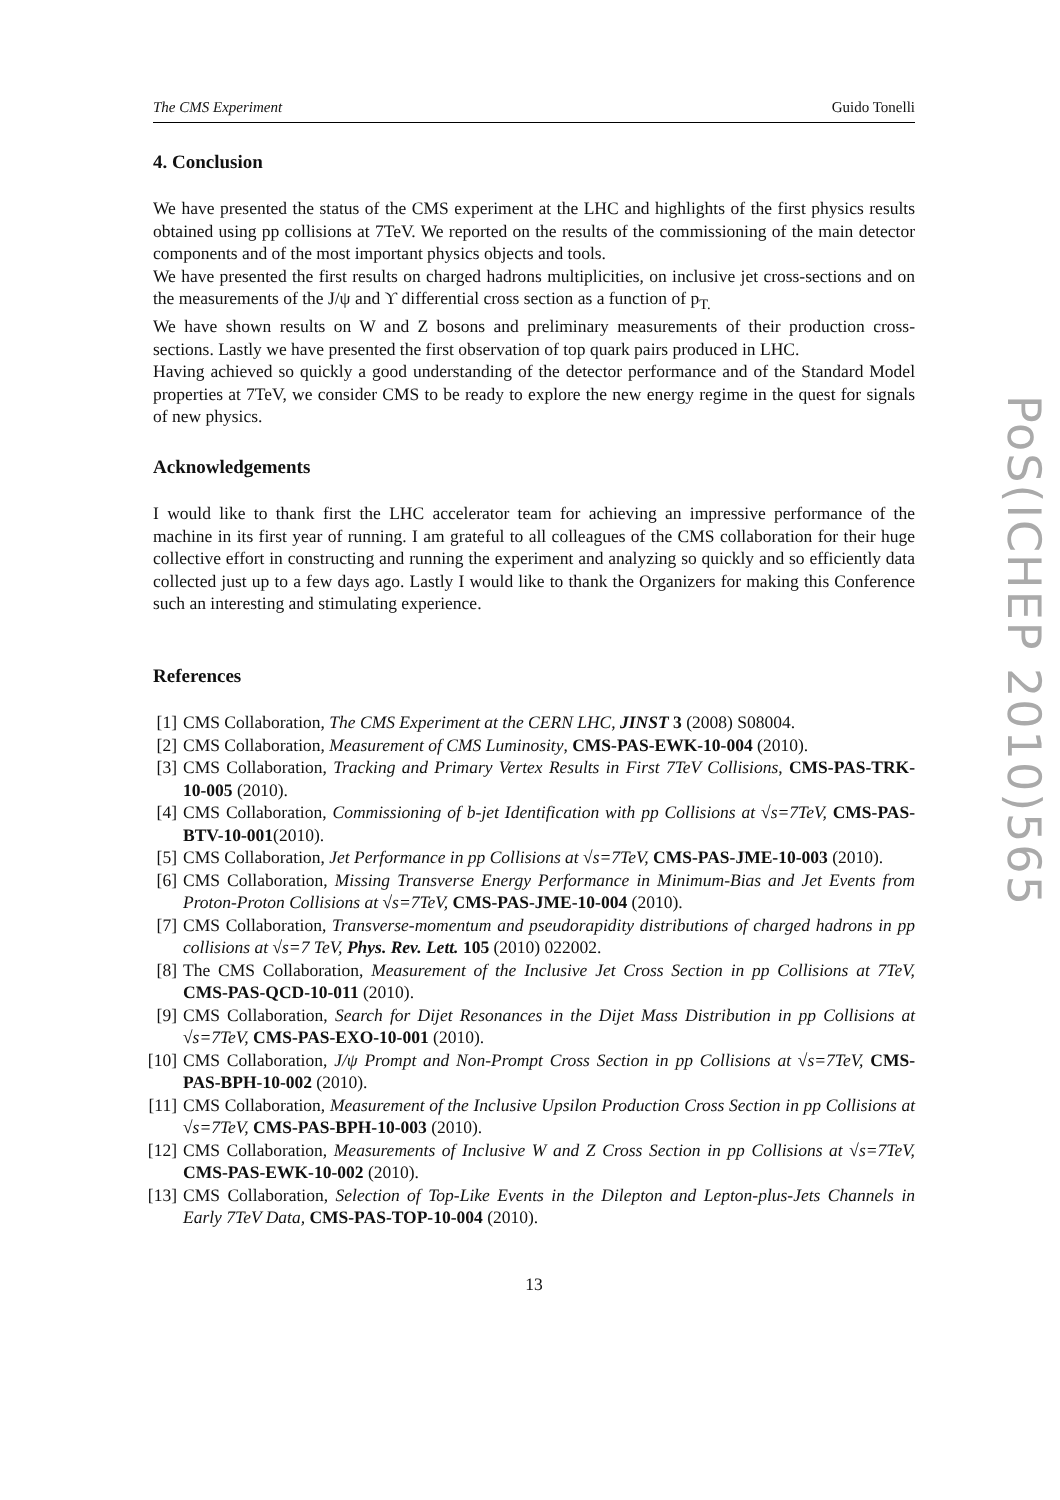The CMS Experiment Guido Tonelli
4. Conclusion
We have presented the status of the CMS experiment at the LHC and highlights of the first physics results obtained using pp collisions at 7TeV. We reported on the results of the commissioning of the main detector components and of the most important physics objects and tools.
We have presented the first results on charged hadrons multiplicities, on inclusive jet cross-sections and on the measurements of the J/ψ and ϒ differential cross section as a function of p<sub>T.</sub>
We have shown results on W and Z bosons and preliminary measurements of their production cross-sections. Lastly we have presented the first observation of top quark pairs produced in LHC.
Having achieved so quickly a good understanding of the detector performance and of the Standard Model properties at 7TeV, we consider CMS to be ready to explore the new energy regime in the quest for signals of new physics.
Acknowledgements
I would like to thank first the LHC accelerator team for achieving an impressive performance of the machine in its first year of running. I am grateful to all colleagues of the CMS collaboration for their huge collective effort in constructing and running the experiment and analyzing so quickly and so efficiently data collected just up to a few days ago. Lastly I would like to thank the Organizers for making this Conference such an interesting and stimulating experience.
References
[1] CMS Collaboration, The CMS Experiment at the CERN LHC, JINST 3 (2008) S08004.
[2] CMS Collaboration, Measurement of CMS Luminosity, CMS-PAS-EWK-10-004 (2010).
[3] CMS Collaboration, Tracking and Primary Vertex Results in First 7TeV Collisions, CMS-PAS-TRK-10-005 (2010).
[4] CMS Collaboration, Commissioning of b-jet Identification with pp Collisions at √s=7TeV, CMS-PAS-BTV-10-001(2010).
[5] CMS Collaboration, Jet Performance in pp Collisions at √s=7TeV, CMS-PAS-JME-10-003 (2010).
[6] CMS Collaboration, Missing Transverse Energy Performance in Minimum-Bias and Jet Events from Proton-Proton Collisions at √s=7TeV, CMS-PAS-JME-10-004 (2010).
[7] CMS Collaboration, Transverse-momentum and pseudorapidity distributions of charged hadrons in pp collisions at √s=7 TeV, Phys. Rev. Lett. 105 (2010) 022002.
[8] The CMS Collaboration, Measurement of the Inclusive Jet Cross Section in pp Collisions at 7TeV, CMS-PAS-QCD-10-011 (2010).
[9] CMS Collaboration, Search for Dijet Resonances in the Dijet Mass Distribution in pp Collisions at √s=7TeV, CMS-PAS-EXO-10-001 (2010).
[10] CMS Collaboration, J/ψ Prompt and Non-Prompt Cross Section in pp Collisions at √s=7TeV, CMS-PAS-BPH-10-002 (2010).
[11] CMS Collaboration, Measurement of the Inclusive Upsilon Production Cross Section in pp Collisions at √s=7TeV, CMS-PAS-BPH-10-003 (2010).
[12] CMS Collaboration, Measurements of Inclusive W and Z Cross Section in pp Collisions at √s=7TeV, CMS-PAS-EWK-10-002 (2010).
[13] CMS Collaboration, Selection of Top-Like Events in the Dilepton and Lepton-plus-Jets Channels in Early 7TeV Data, CMS-PAS-TOP-10-004 (2010).
13
PoS(ICHEP 2010)565